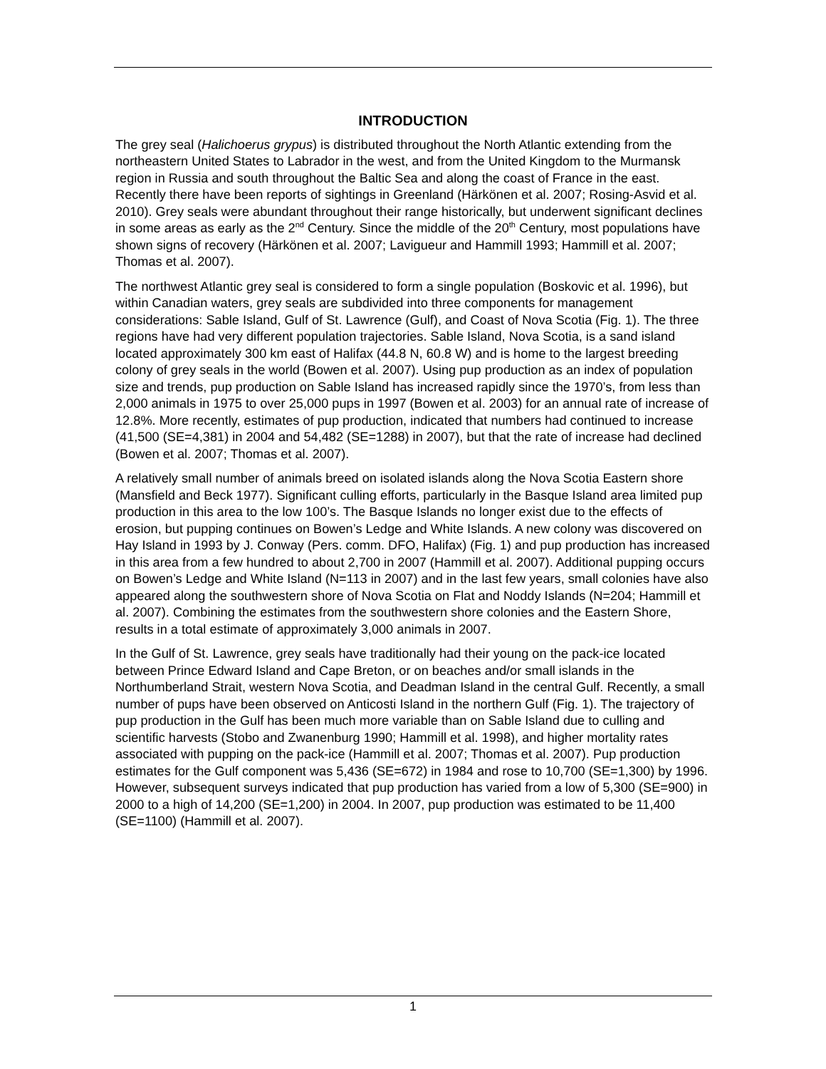INTRODUCTION
The grey seal (Halichoerus grypus) is distributed throughout the North Atlantic extending from the northeastern United States to Labrador in the west, and from the United Kingdom to the Murmansk region in Russia and south throughout the Baltic Sea and along the coast of France in the east. Recently there have been reports of sightings in Greenland (Härkönen et al. 2007; Rosing-Asvid et al. 2010). Grey seals were abundant throughout their range historically, but underwent significant declines in some areas as early as the 2<sup>nd</sup> Century. Since the middle of the 20<sup>th</sup> Century, most populations have shown signs of recovery (Härkönen et al. 2007; Lavigueur and Hammill 1993; Hammill et al. 2007; Thomas et al. 2007).
The northwest Atlantic grey seal is considered to form a single population (Boskovic et al. 1996), but within Canadian waters, grey seals are subdivided into three components for management considerations: Sable Island, Gulf of St. Lawrence (Gulf), and Coast of Nova Scotia (Fig. 1). The three regions have had very different population trajectories. Sable Island, Nova Scotia, is a sand island located approximately 300 km east of Halifax (44.8 N, 60.8 W) and is home to the largest breeding colony of grey seals in the world (Bowen et al. 2007). Using pup production as an index of population size and trends, pup production on Sable Island has increased rapidly since the 1970’s, from less than 2,000 animals in 1975 to over 25,000 pups in 1997 (Bowen et al. 2003) for an annual rate of increase of 12.8%. More recently, estimates of pup production, indicated that numbers had continued to increase (41,500 (SE=4,381) in 2004 and 54,482 (SE=1288) in 2007), but that the rate of increase had declined (Bowen et al. 2007; Thomas et al. 2007).
A relatively small number of animals breed on isolated islands along the Nova Scotia Eastern shore (Mansfield and Beck 1977). Significant culling efforts, particularly in the Basque Island area limited pup production in this area to the low 100’s. The Basque Islands no longer exist due to the effects of erosion, but pupping continues on Bowen’s Ledge and White Islands. A new colony was discovered on Hay Island in 1993 by J. Conway (Pers. comm. DFO, Halifax) (Fig. 1) and pup production has increased in this area from a few hundred to about 2,700 in 2007 (Hammill et al. 2007). Additional pupping occurs on Bowen’s Ledge and White Island (N=113 in 2007) and in the last few years, small colonies have also appeared along the southwestern shore of Nova Scotia on Flat and Noddy Islands (N=204; Hammill et al. 2007). Combining the estimates from the southwestern shore colonies and the Eastern Shore, results in a total estimate of approximately 3,000 animals in 2007.
In the Gulf of St. Lawrence, grey seals have traditionally had their young on the pack-ice located between Prince Edward Island and Cape Breton, or on beaches and/or small islands in the Northumberland Strait, western Nova Scotia, and Deadman Island in the central Gulf. Recently, a small number of pups have been observed on Anticosti Island in the northern Gulf (Fig. 1). The trajectory of pup production in the Gulf has been much more variable than on Sable Island due to culling and scientific harvests (Stobo and Zwanenburg 1990; Hammill et al. 1998), and higher mortality rates associated with pupping on the pack-ice (Hammill et al. 2007; Thomas et al. 2007). Pup production estimates for the Gulf component was 5,436 (SE=672) in 1984 and rose to 10,700 (SE=1,300) by 1996. However, subsequent surveys indicated that pup production has varied from a low of 5,300 (SE=900) in 2000 to a high of 14,200 (SE=1,200) in 2004. In 2007, pup production was estimated to be 11,400 (SE=1100) (Hammill et al. 2007).
1